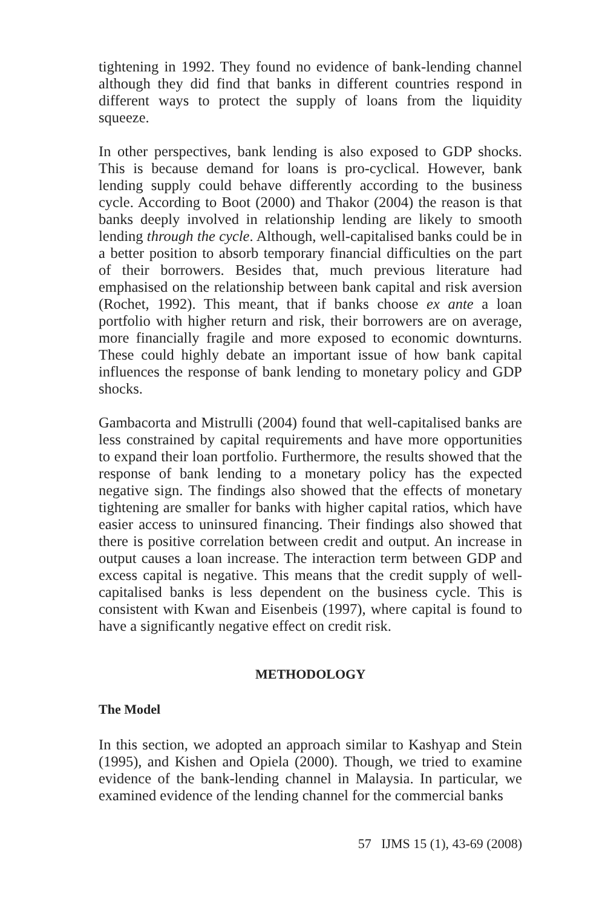tightening in 1992. They found no evidence of bank-lending channel although they did find that banks in different countries respond in different ways to protect the supply of loans from the liquidity squeeze.
In other perspectives, bank lending is also exposed to GDP shocks. This is because demand for loans is pro-cyclical. However, bank lending supply could behave differently according to the business cycle. According to Boot (2000) and Thakor (2004) the reason is that banks deeply involved in relationship lending are likely to smooth lending through the cycle. Although, well-capitalised banks could be in a better position to absorb temporary financial difficulties on the part of their borrowers. Besides that, much previous literature had emphasised on the relationship between bank capital and risk aversion (Rochet, 1992). This meant, that if banks choose ex ante a loan portfolio with higher return and risk, their borrowers are on average, more financially fragile and more exposed to economic downturns. These could highly debate an important issue of how bank capital influences the response of bank lending to monetary policy and GDP shocks.
Gambacorta and Mistrulli (2004) found that well-capitalised banks are less constrained by capital requirements and have more opportunities to expand their loan portfolio. Furthermore, the results showed that the response of bank lending to a monetary policy has the expected negative sign. The findings also showed that the effects of monetary tightening are smaller for banks with higher capital ratios, which have easier access to uninsured financing. Their findings also showed that there is positive correlation between credit and output. An increase in output causes a loan increase. The interaction term between GDP and excess capital is negative. This means that the credit supply of well-capitalised banks is less dependent on the business cycle. This is consistent with Kwan and Eisenbeis (1997), where capital is found to have a significantly negative effect on credit risk.
METHODOLOGY
The Model
In this section, we adopted an approach similar to Kashyap and Stein (1995), and Kishen and Opiela (2000). Though, we tried to examine evidence of the bank-lending channel in Malaysia. In particular, we examined evidence of the lending channel for the commercial banks
57 IJMS 15 (1), 43-69 (2008)